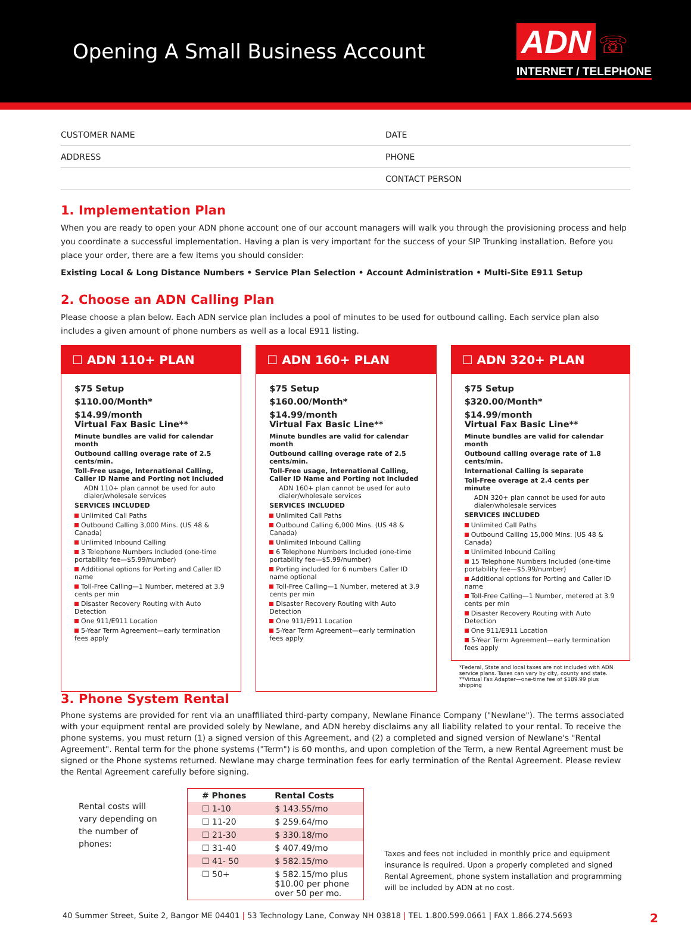Opening A Small Business Account
ADN ☏
INTERNET / TELEPHONE
CUSTOMER NAME
DATE
ADDRESS
PHONE
CONTACT PERSON
1. Implementation Plan
When you are ready to open your ADN phone account one of our account managers will walk you through the provisioning process and help you coordinate a successful implementation. Having a plan is very important for the success of your SIP Trunking installation. Before you place your order, there are a few items you should consider:
Existing Local & Long Distance Numbers • Service Plan Selection • Account Administration • Multi-Site E911 Setup
2. Choose an ADN Calling Plan
Please choose a plan below. Each ADN service plan includes a pool of minutes to be used for outbound calling. Each service plan also includes a given amount of phone numbers as well as a local E911 listing.
☐ ADN 110+ PLAN
$75 Setup
$110.00/Month*
$14.99/month
Virtual Fax Basic Line**
Minute bundles are valid for calendar month
Outbound calling overage rate of 2.5 cents/min.
Toll-Free usage, International Calling, Caller ID Name and Porting not included
ADN 110+ plan cannot be used for auto dialer/wholesale services
SERVICES INCLUDED
Unlimited Call Paths
Outbound Calling 3,000 Mins. (US 48 & Canada)
Unlimited Inbound Calling
3 Telephone Numbers Included (one-time portability fee—$5.99/number)
Additional options for Porting and Caller ID name
Toll-Free Calling—1 Number, metered at 3.9 cents per min
Disaster Recovery Routing with Auto Detection
One 911/E911 Location
5-Year Term Agreement—early termination fees apply
☐ ADN 160+ PLAN
$75 Setup
$160.00/Month*
$14.99/month
Virtual Fax Basic Line**
Minute bundles are valid for calendar month
Outbound calling overage rate of 2.5 cents/min.
Toll-Free usage, International Calling, Caller ID Name and Porting not included
ADN 160+ plan cannot be used for auto dialer/wholesale services
SERVICES INCLUDED
Unlimited Call Paths
Outbound Calling 6,000 Mins. (US 48 & Canada)
Unlimited Inbound Calling
6 Telephone Numbers Included (one-time portability fee—$5.99/number)
Porting included for 6 numbers Caller ID name optional
Toll-Free Calling—1 Number, metered at 3.9 cents per min
Disaster Recovery Routing with Auto Detection
One 911/E911 Location
5-Year Term Agreement—early termination fees apply
☐ ADN 320+ PLAN
$75 Setup
$320.00/Month*
$14.99/month
Virtual Fax Basic Line**
Minute bundles are valid for calendar month
Outbound calling overage rate of 1.8 cents/min.
International Calling is separate
Toll-Free overage at 2.4 cents per minute
ADN 320+ plan cannot be used for auto dialer/wholesale services
SERVICES INCLUDED
Unlimited Call Paths
Outbound Calling 15,000 Mins. (US 48 & Canada)
Unlimited Inbound Calling
15 Telephone Numbers Included (one-time portability fee—$5.99/number)
Additional options for Porting and Caller ID name
Toll-Free Calling—1 Number, metered at 3.9 cents per min
Disaster Recovery Routing with Auto Detection
One 911/E911 Location
5-Year Term Agreement—early termination fees apply
*Federal, State and local taxes are not included with ADN service plans. Taxes can vary by city, county and state.
**Virtual Fax Adapter—one-time fee of $189.99 plus shipping
3. Phone System Rental
Phone systems are provided for rent via an unaffiliated third-party company, Newlane Finance Company ("Newlane"). The terms associated with your equipment rental are provided solely by Newlane, and ADN hereby disclaims any all liability related to your rental. To receive the phone systems, you must return (1) a signed version of this Agreement, and (2) a completed and signed version of Newlane's "Rental Agreement". Rental term for the phone systems ("Term") is 60 months, and upon completion of the Term, a new Rental Agreement must be signed or the Phone systems returned. Newlane may charge termination fees for early termination of the Rental Agreement. Please review the Rental Agreement carefully before signing.
Rental costs will vary depending on the number of phones:
| # Phones | Rental Costs |
| --- | --- |
| ☐ 1-10 | $ 143.55/mo |
| ☐ 11-20 | $ 259.64/mo |
| ☐ 21-30 | $ 330.18/mo |
| ☐ 31-40 | $ 407.49/mo |
| ☐ 41- 50 | $ 582.15/mo |
| ☐ 50+ | $ 582.15/mo plus $10.00 per phone over 50 per mo. |
Taxes and fees not included in monthly price and equipment insurance is required. Upon a properly completed and signed Rental Agreement, phone system installation and programming will be included by ADN at no cost.
40 Summer Street, Suite 2, Bangor ME 04401 | 53 Technology Lane, Conway NH 03818 | TEL 1.800.599.0661 | FAX 1.866.274.5693 2